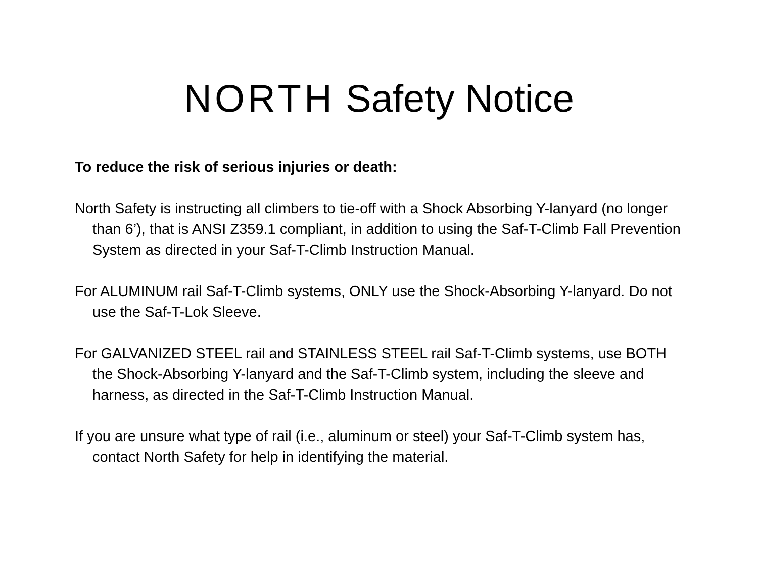NORTH Safety Notice
To reduce the risk of serious injuries or death:
North Safety is instructing all climbers to tie-off with a Shock Absorbing Y-lanyard (no longer than 6’), that is ANSI Z359.1 compliant, in addition to using the Saf-T-Climb Fall Prevention System as directed in your Saf-T-Climb Instruction Manual.
For ALUMINUM rail Saf-T-Climb systems, ONLY use the Shock-Absorbing Y-lanyard. Do not use the Saf-T-Lok Sleeve.
For GALVANIZED STEEL rail and STAINLESS STEEL rail Saf-T-Climb systems, use BOTH the Shock-Absorbing Y-lanyard and the Saf-T-Climb system, including the sleeve and harness, as directed in the Saf-T-Climb Instruction Manual.
If you are unsure what type of rail (i.e., aluminum or steel) your Saf-T-Climb system has, contact North Safety for help in identifying the material.